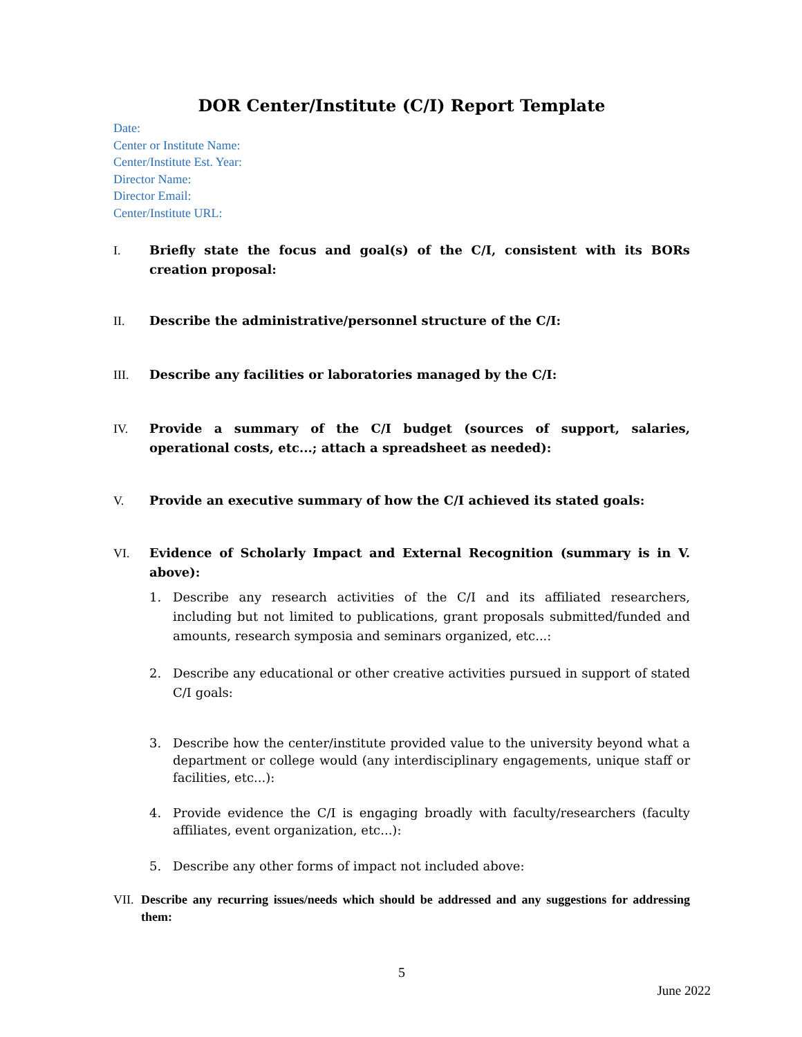DOR Center/Institute (C/I) Report Template
Date:
Center or Institute Name:
Center/Institute Est. Year:
Director Name:
Director Email:
Center/Institute URL:
I. Briefly state the focus and goal(s) of the C/I, consistent with its BORs creation proposal:
II. Describe the administrative/personnel structure of the C/I:
III. Describe any facilities or laboratories managed by the C/I:
IV. Provide a summary of the C/I budget (sources of support, salaries, operational costs, etc...; attach a spreadsheet as needed):
V. Provide an executive summary of how the C/I achieved its stated goals:
VI. Evidence of Scholarly Impact and External Recognition (summary is in V. above):
1. Describe any research activities of the C/I and its affiliated researchers, including but not limited to publications, grant proposals submitted/funded and amounts, research symposia and seminars organized, etc...:
2. Describe any educational or other creative activities pursued in support of stated C/I goals:
3. Describe how the center/institute provided value to the university beyond what a department or college would (any interdisciplinary engagements, unique staff or facilities, etc...):
4. Provide evidence the C/I is engaging broadly with faculty/researchers (faculty affiliates, event organization, etc...):
5. Describe any other forms of impact not included above:
VII.
Describe any recurring issues/needs which should be addressed and any suggestions for addressing them:
5
June 2022